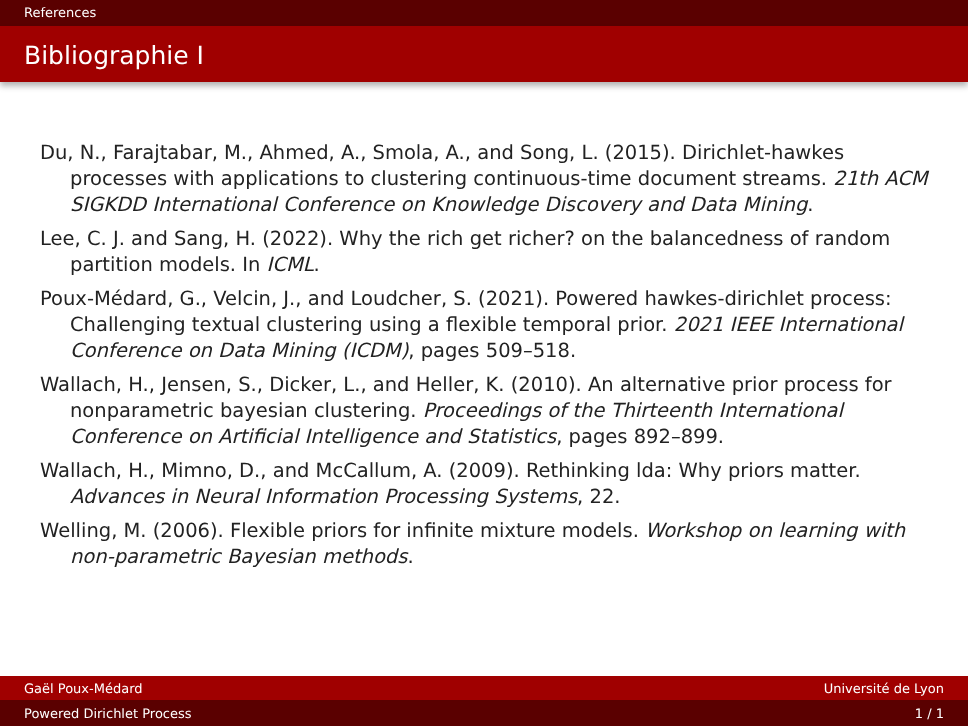References
Bibliographie I
Du, N., Farajtabar, M., Ahmed, A., Smola, A., and Song, L. (2015). Dirichlet-hawkes processes with applications to clustering continuous-time document streams. 21th ACM SIGKDD International Conference on Knowledge Discovery and Data Mining.
Lee, C. J. and Sang, H. (2022). Why the rich get richer? on the balancedness of random partition models. In ICML.
Poux-Médard, G., Velcin, J., and Loudcher, S. (2021). Powered hawkes-dirichlet process: Challenging textual clustering using a flexible temporal prior. 2021 IEEE International Conference on Data Mining (ICDM), pages 509–518.
Wallach, H., Jensen, S., Dicker, L., and Heller, K. (2010). An alternative prior process for nonparametric bayesian clustering. Proceedings of the Thirteenth International Conference on Artificial Intelligence and Statistics, pages 892–899.
Wallach, H., Mimno, D., and McCallum, A. (2009). Rethinking lda: Why priors matter. Advances in Neural Information Processing Systems, 22.
Welling, M. (2006). Flexible priors for infinite mixture models. Workshop on learning with non-parametric Bayesian methods.
Gaël Poux-Médard Université de Lyon
Powered Dirichlet Process 1 / 1